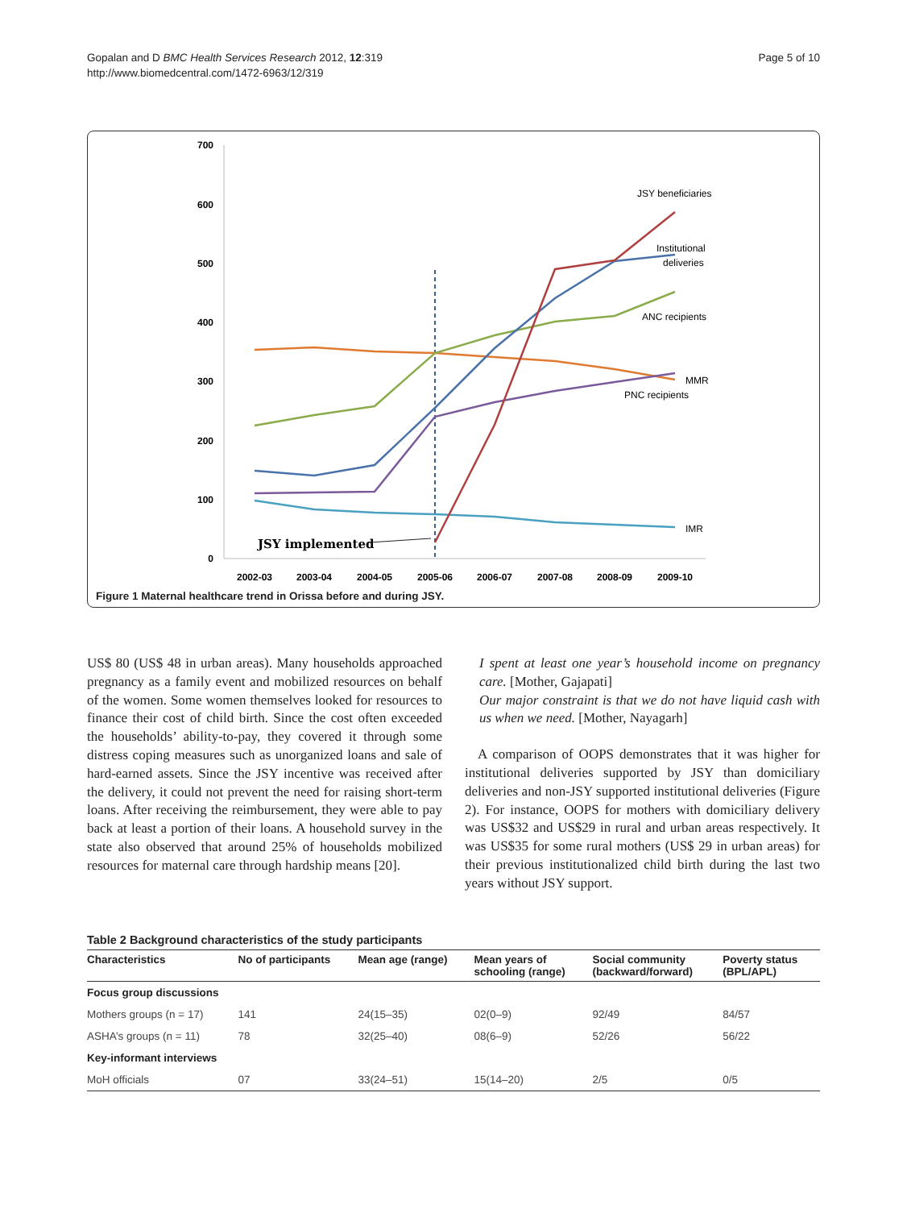Gopalan and D BMC Health Services Research 2012, 12:319
http://www.biomedcentral.com/1472-6963/12/319
Page 5 of 10
700
600
500
400
300
200
100
0
2002-03
2003-04
2004-05
2005-06
2006-07
2007-08
2008-09
2009-10
JSY beneficiaries
Institutional
deliveries
ANC recipients
MMR
PNC recipients
IMR
JSY implemented
Figure 1 Maternal healthcare trend in Orissa before and during JSY.
US$ 80 (US$ 48 in urban areas). Many households approached pregnancy as a family event and mobilized resources on behalf of the women. Some women themselves looked for resources to finance their cost of child birth. Since the cost often exceeded the households’ ability-to-pay, they covered it through some distress coping measures such as unorganized loans and sale of hard-earned assets. Since the JSY incentive was received after the delivery, it could not prevent the need for raising short-term loans. After receiving the reimbursement, they were able to pay back at least a portion of their loans. A household survey in the state also observed that around 25% of households mobilized resources for maternal care through hardship means [20].
I spent at least one year’s household income on pregnancy care. [Mother, Gajapati]
Our major constraint is that we do not have liquid cash with us when we need. [Mother, Nayagarh]
A comparison of OOPS demonstrates that it was higher for institutional deliveries supported by JSY than domiciliary deliveries and non-JSY supported institutional deliveries (Figure 2). For instance, OOPS for mothers with domiciliary delivery was US$32 and US$29 in rural and urban areas respectively. It was US$35 for some rural mothers (US$ 29 in urban areas) for their previous institutionalized child birth during the last two years without JSY support.
Table 2 Background characteristics of the study participants
| Characteristics | No of participants | Mean age (range) | Mean years of schooling (range) | Social community (backward/forward) | Poverty status (BPL/APL) |
| --- | --- | --- | --- | --- | --- |
| Focus group discussions | | | | | |
| Mothers groups (n = 17) | 141 | 24(15–35) | 02(0–9) | 92/49 | 84/57 |
| ASHA’s groups (n = 11) | 78 | 32(25–40) | 08(6–9) | 52/26 | 56/22 |
| Key-informant interviews | | | | | |
| MoH officials | 07 | 33(24–51) | 15(14–20) | 2/5 | 0/5 |